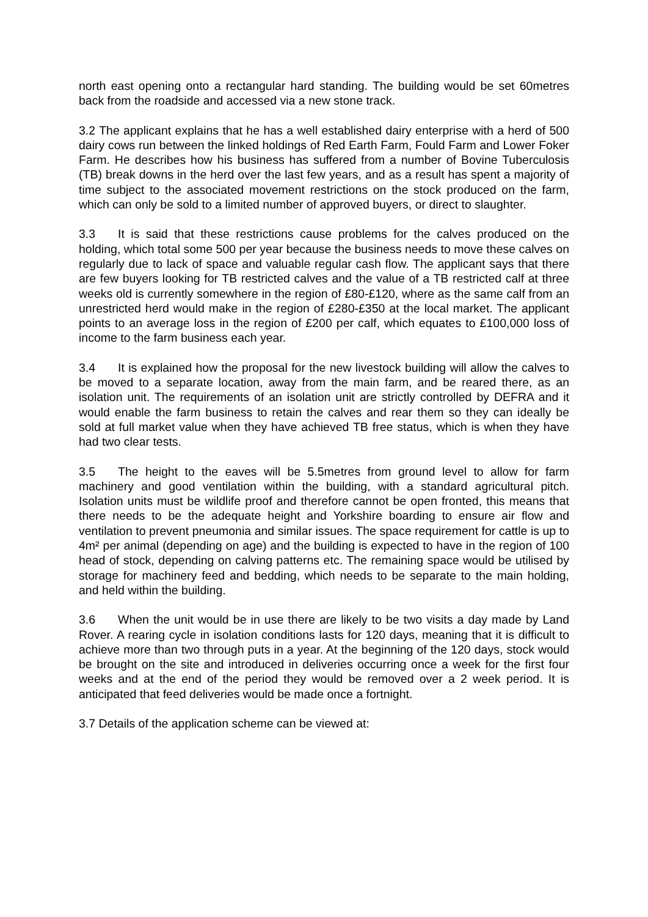north east opening onto a rectangular hard standing. The building would be set 60metres back from the roadside and accessed via a new stone track.
3.2 The applicant explains that he has a well established dairy enterprise with a herd of 500 dairy cows run between the linked holdings of Red Earth Farm, Fould Farm and Lower Foker Farm. He describes how his business has suffered from a number of Bovine Tuberculosis (TB) break downs in the herd over the last few years, and as a result has spent a majority of time subject to the associated movement restrictions on the stock produced on the farm, which can only be sold to a limited number of approved buyers, or direct to slaughter.
3.3 It is said that these restrictions cause problems for the calves produced on the holding, which total some 500 per year because the business needs to move these calves on regularly due to lack of space and valuable regular cash flow. The applicant says that there are few buyers looking for TB restricted calves and the value of a TB restricted calf at three weeks old is currently somewhere in the region of £80-£120, where as the same calf from an unrestricted herd would make in the region of £280-£350 at the local market. The applicant points to an average loss in the region of £200 per calf, which equates to £100,000 loss of income to the farm business each year.
3.4 It is explained how the proposal for the new livestock building will allow the calves to be moved to a separate location, away from the main farm, and be reared there, as an isolation unit. The requirements of an isolation unit are strictly controlled by DEFRA and it would enable the farm business to retain the calves and rear them so they can ideally be sold at full market value when they have achieved TB free status, which is when they have had two clear tests.
3.5 The height to the eaves will be 5.5metres from ground level to allow for farm machinery and good ventilation within the building, with a standard agricultural pitch. Isolation units must be wildlife proof and therefore cannot be open fronted, this means that there needs to be the adequate height and Yorkshire boarding to ensure air flow and ventilation to prevent pneumonia and similar issues. The space requirement for cattle is up to 4m² per animal (depending on age) and the building is expected to have in the region of 100 head of stock, depending on calving patterns etc. The remaining space would be utilised by storage for machinery feed and bedding, which needs to be separate to the main holding, and held within the building.
3.6 When the unit would be in use there are likely to be two visits a day made by Land Rover. A rearing cycle in isolation conditions lasts for 120 days, meaning that it is difficult to achieve more than two through puts in a year. At the beginning of the 120 days, stock would be brought on the site and introduced in deliveries occurring once a week for the first four weeks and at the end of the period they would be removed over a 2 week period. It is anticipated that feed deliveries would be made once a fortnight.
3.7 Details of the application scheme can be viewed at: